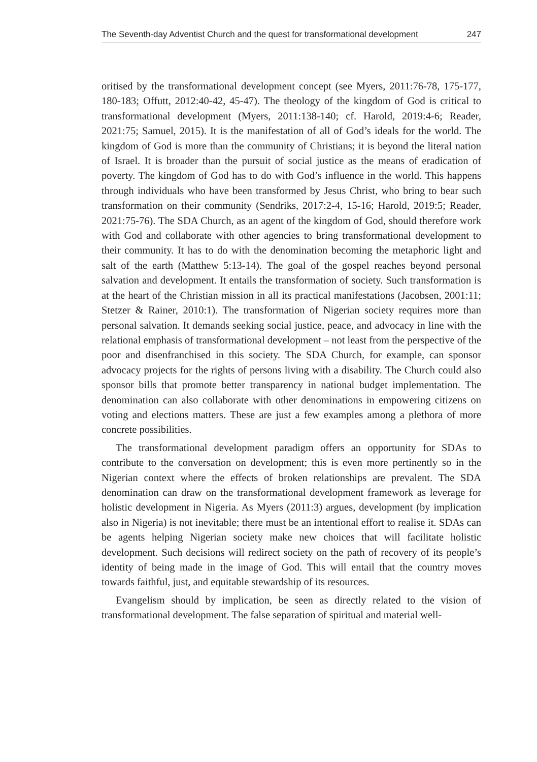The Seventh-day Adventist Church and the quest for transformational development 247
oritised by the transformational development concept (see Myers, 2011:76-78, 175-177, 180-183; Offutt, 2012:40-42, 45-47). The theology of the kingdom of God is critical to transformational development (Myers, 2011:138-140; cf. Harold, 2019:4-6; Reader, 2021:75; Samuel, 2015). It is the manifestation of all of God’s ideals for the world. The kingdom of God is more than the community of Christians; it is beyond the literal nation of Israel. It is broader than the pursuit of social justice as the means of eradication of poverty. The kingdom of God has to do with God’s influence in the world. This happens through individuals who have been transformed by Jesus Christ, who bring to bear such transformation on their community (Sendriks, 2017:2-4, 15-16; Harold, 2019:5; Reader, 2021:75-76). The SDA Church, as an agent of the kingdom of God, should therefore work with God and collaborate with other agencies to bring transformational development to their community. It has to do with the denomination becoming the metaphoric light and salt of the earth (Matthew 5:13-14). The goal of the gospel reaches beyond personal salvation and development. It entails the transformation of society. Such transformation is at the heart of the Christian mission in all its practical manifestations (Jacobsen, 2001:11; Stetzer & Rainer, 2010:1). The transformation of Nigerian society requires more than personal salvation. It demands seeking social justice, peace, and advocacy in line with the relational emphasis of transformational development – not least from the perspective of the poor and disenfranchised in this society. The SDA Church, for example, can sponsor advocacy projects for the rights of persons living with a disability. The Church could also sponsor bills that promote better transparency in national budget implementation. The denomination can also collaborate with other denominations in empowering citizens on voting and elections matters. These are just a few examples among a plethora of more concrete possibilities.
The transformational development paradigm offers an opportunity for SDAs to contribute to the conversation on development; this is even more pertinently so in the Nigerian context where the effects of broken relationships are prevalent. The SDA denomination can draw on the transformational development framework as leverage for holistic development in Nigeria. As Myers (2011:3) argues, development (by implication also in Nigeria) is not inevitable; there must be an intentional effort to realise it. SDAs can be agents helping Nigerian society make new choices that will facilitate holistic development. Such decisions will redirect society on the path of recovery of its people’s identity of being made in the image of God. This will entail that the country moves towards faithful, just, and equitable stewardship of its resources.
Evangelism should by implication, be seen as directly related to the vision of transformational development. The false separation of spiritual and material well-